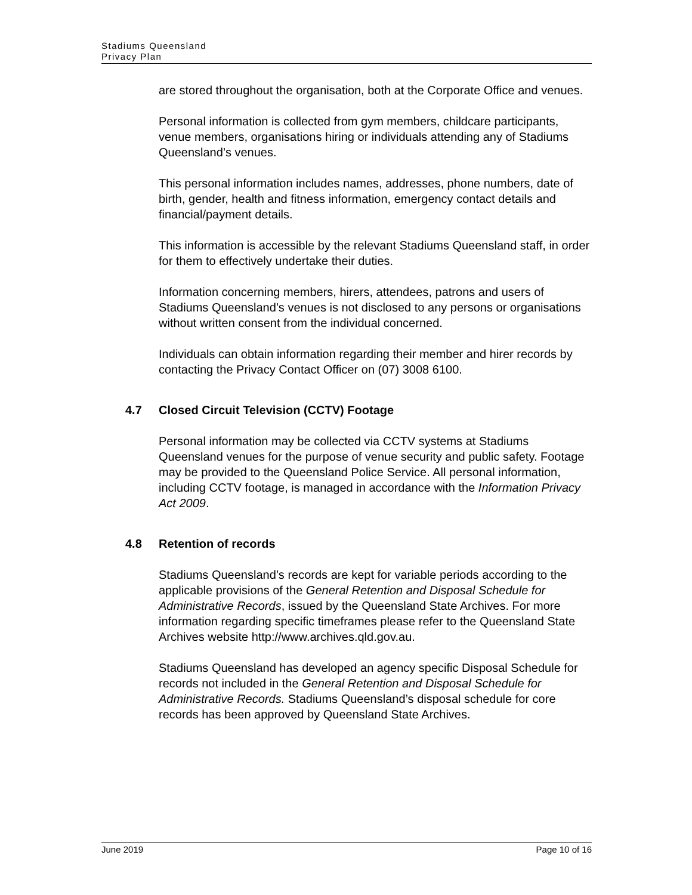Stadiums Queensland
Privacy Plan
are stored throughout the organisation, both at the Corporate Office and venues.
Personal information is collected from gym members, childcare participants, venue members, organisations hiring or individuals attending any of Stadiums Queensland’s venues.
This personal information includes names, addresses, phone numbers, date of birth, gender, health and fitness information, emergency contact details and financial/payment details.
This information is accessible by the relevant Stadiums Queensland staff, in order for them to effectively undertake their duties.
Information concerning members, hirers, attendees, patrons and users of Stadiums Queensland’s venues is not disclosed to any persons or organisations without written consent from the individual concerned.
Individuals can obtain information regarding their member and hirer records by contacting the Privacy Contact Officer on (07) 3008 6100.
4.7 Closed Circuit Television (CCTV) Footage
Personal information may be collected via CCTV systems at Stadiums Queensland venues for the purpose of venue security and public safety. Footage may be provided to the Queensland Police Service. All personal information, including CCTV footage, is managed in accordance with the Information Privacy Act 2009.
4.8 Retention of records
Stadiums Queensland’s records are kept for variable periods according to the applicable provisions of the General Retention and Disposal Schedule for Administrative Records, issued by the Queensland State Archives. For more information regarding specific timeframes please refer to the Queensland State Archives website http://www.archives.qld.gov.au.
Stadiums Queensland has developed an agency specific Disposal Schedule for records not included in the General Retention and Disposal Schedule for Administrative Records. Stadiums Queensland’s disposal schedule for core records has been approved by Queensland State Archives.
June 2019 Page 10 of 16